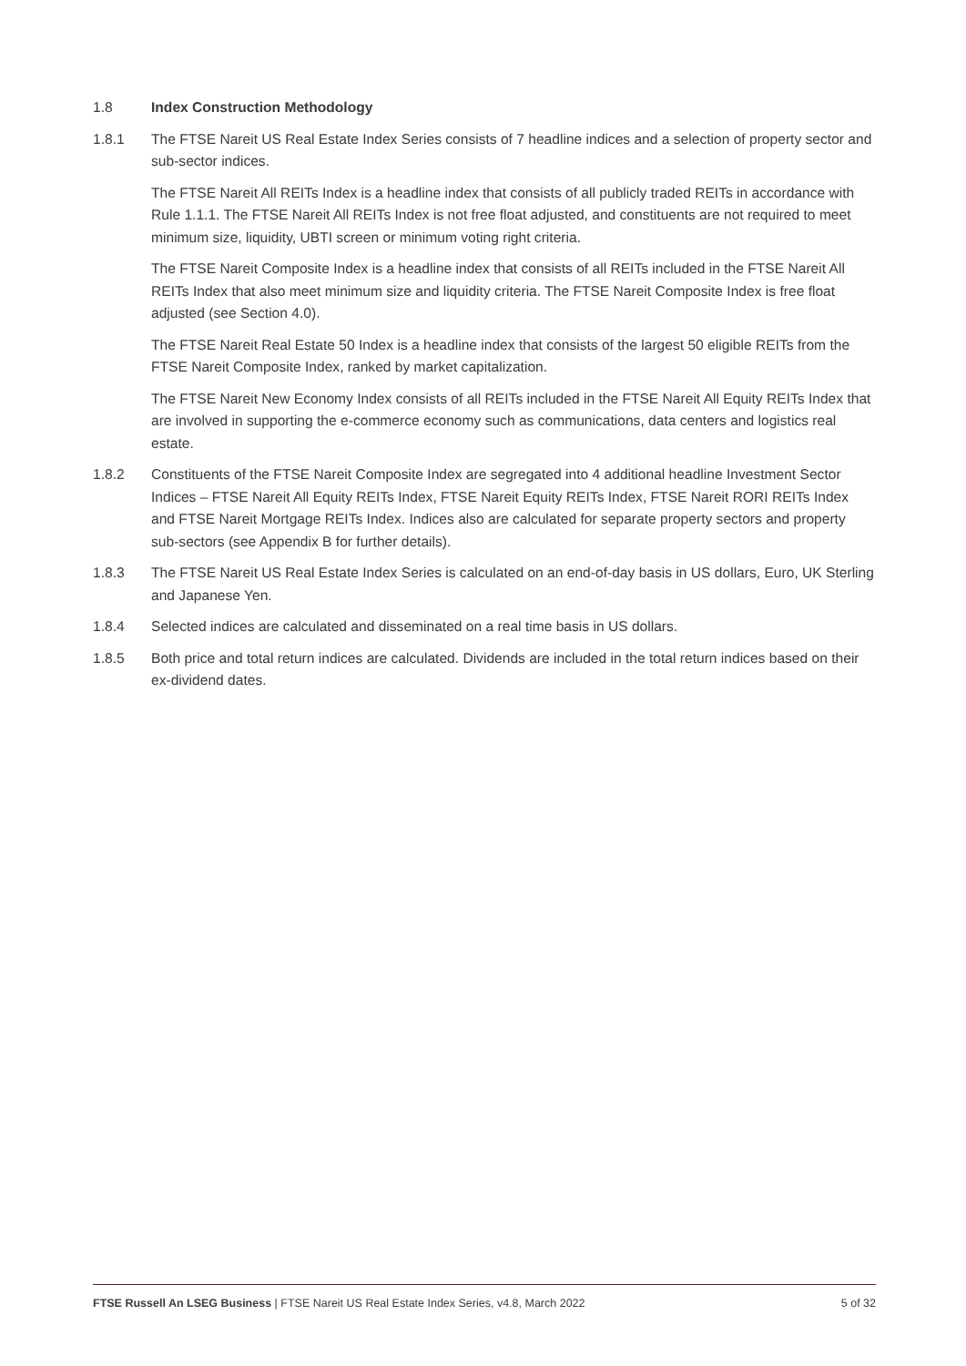1.8 Index Construction Methodology
1.8.1 The FTSE Nareit US Real Estate Index Series consists of 7 headline indices and a selection of property sector and sub-sector indices.
The FTSE Nareit All REITs Index is a headline index that consists of all publicly traded REITs in accordance with Rule 1.1.1. The FTSE Nareit All REITs Index is not free float adjusted, and constituents are not required to meet minimum size, liquidity, UBTI screen or minimum voting right criteria.
The FTSE Nareit Composite Index is a headline index that consists of all REITs included in the FTSE Nareit All REITs Index that also meet minimum size and liquidity criteria. The FTSE Nareit Composite Index is free float adjusted (see Section 4.0).
The FTSE Nareit Real Estate 50 Index is a headline index that consists of the largest 50 eligible REITs from the FTSE Nareit Composite Index, ranked by market capitalization.
The FTSE Nareit New Economy Index consists of all REITs included in the FTSE Nareit All Equity REITs Index that are involved in supporting the e-commerce economy such as communications, data centers and logistics real estate.
1.8.2 Constituents of the FTSE Nareit Composite Index are segregated into 4 additional headline Investment Sector Indices – FTSE Nareit All Equity REITs Index, FTSE Nareit Equity REITs Index, FTSE Nareit RORI REITs Index and FTSE Nareit Mortgage REITs Index. Indices also are calculated for separate property sectors and property sub-sectors (see Appendix B for further details).
1.8.3 The FTSE Nareit US Real Estate Index Series is calculated on an end-of-day basis in US dollars, Euro, UK Sterling and Japanese Yen.
1.8.4 Selected indices are calculated and disseminated on a real time basis in US dollars.
1.8.5 Both price and total return indices are calculated. Dividends are included in the total return indices based on their ex-dividend dates.
FTSE Russell An LSEG Business | FTSE Nareit US Real Estate Index Series, v4.8, March 2022 5 of 32